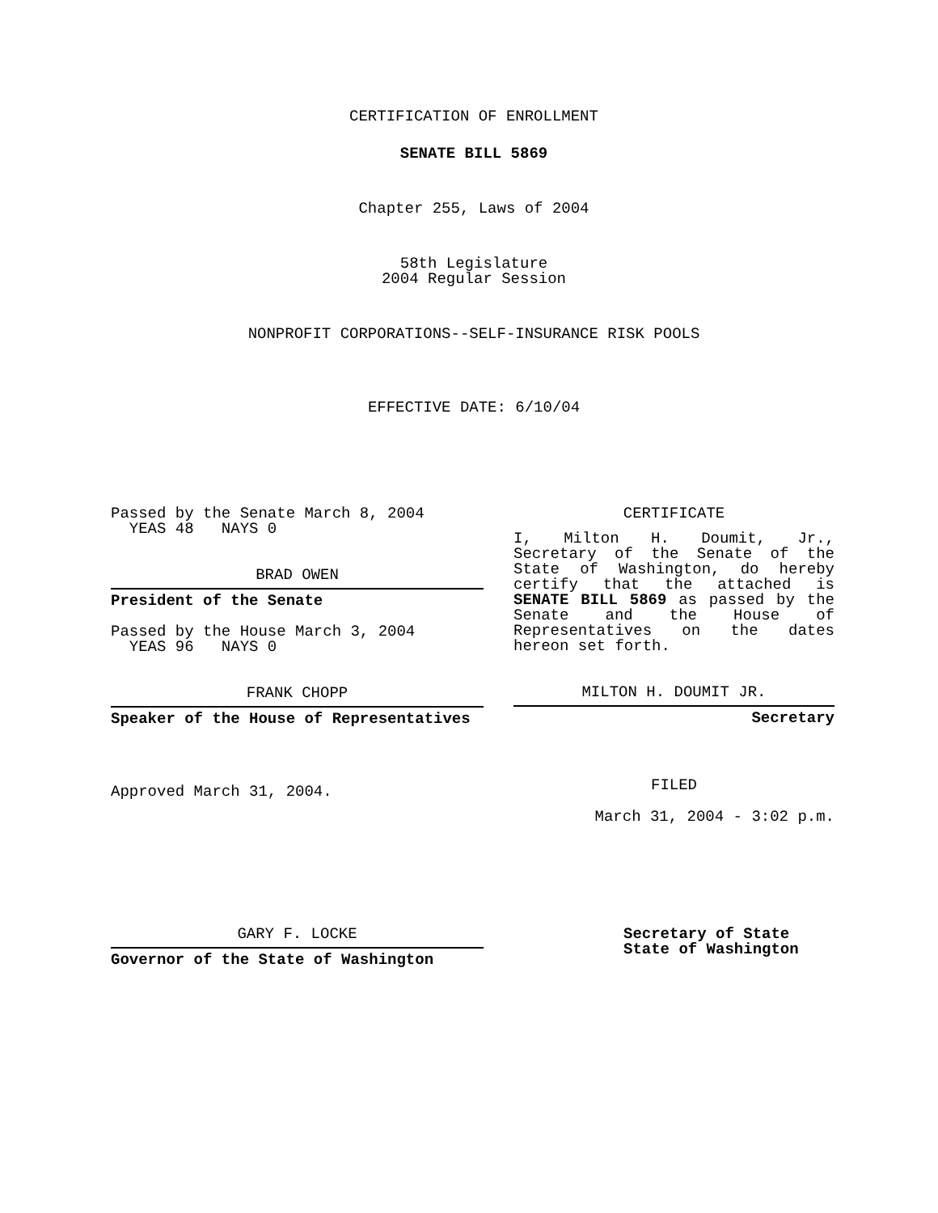CERTIFICATION OF ENROLLMENT
SENATE BILL 5869
Chapter 255, Laws of 2004
58th Legislature
2004 Regular Session
NONPROFIT CORPORATIONS--SELF-INSURANCE RISK POOLS
EFFECTIVE DATE: 6/10/04
Passed by the Senate March 8, 2004
YEAS 48 NAYS 0
BRAD OWEN
President of the Senate
Passed by the House March 3, 2004
YEAS 96 NAYS 0
FRANK CHOPP
Speaker of the House of Representatives
Approved March 31, 2004.
CERTIFICATE
I, Milton H. Doumit, Jr., Secretary of the Senate of the State of Washington, do hereby certify that the attached is SENATE BILL 5869 as passed by the Senate and the House of Representatives on the dates hereon set forth.
MILTON H. DOUMIT JR.
Secretary
FILED
March 31, 2004 - 3:02 p.m.
GARY F. LOCKE
Governor of the State of Washington
Secretary of State
State of Washington